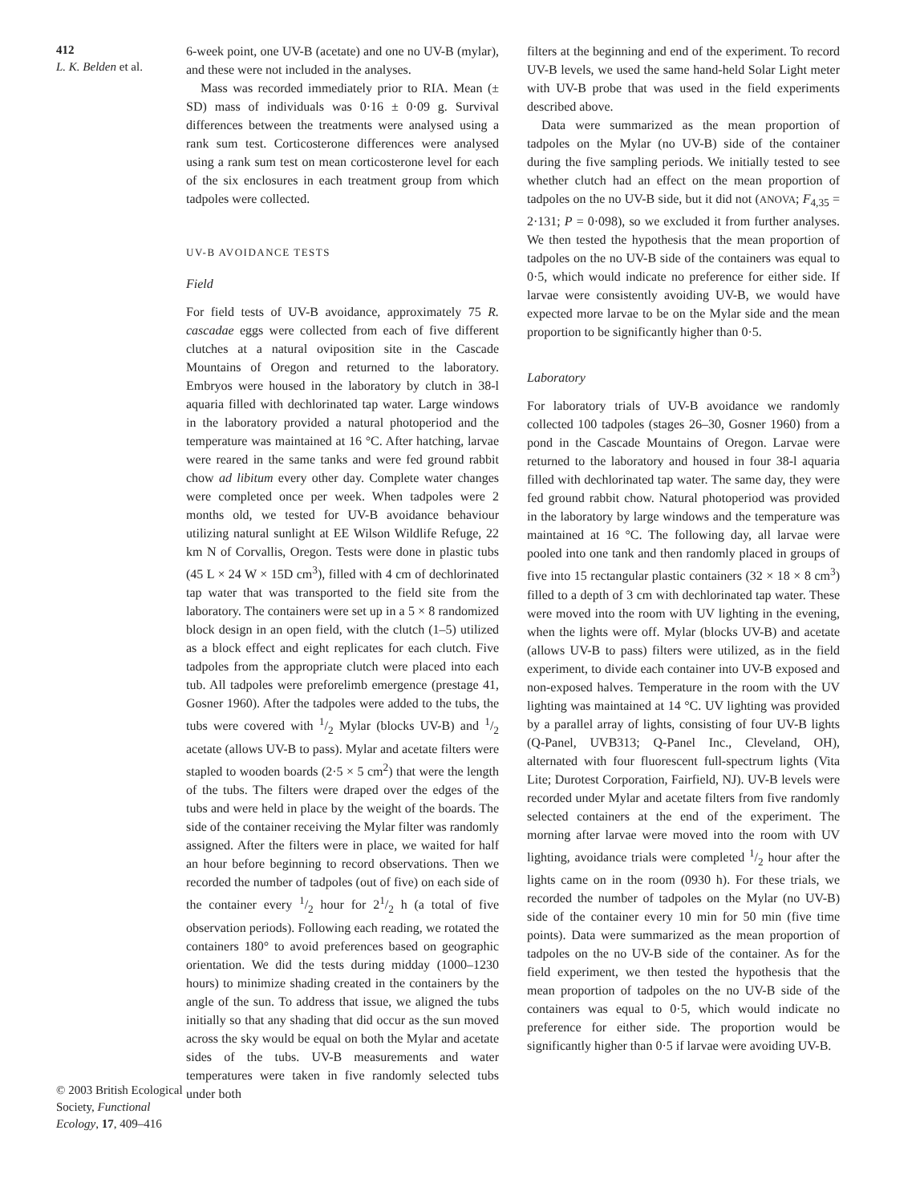412
L. K. Belden et al.
© 2003 British Ecological Society, Functional Ecology, 17, 409–416
6-week point, one UV-B (acetate) and one no UV-B (mylar), and these were not included in the analyses.
Mass was recorded immediately prior to RIA. Mean (± SD) mass of individuals was 0·16 ± 0·09 g. Survival differences between the treatments were analysed using a rank sum test. Corticosterone differences were analysed using a rank sum test on mean corticosterone level for each of the six enclosures in each treatment group from which tadpoles were collected.
UV-B AVOIDANCE TESTS
Field
For field tests of UV-B avoidance, approximately 75 R. cascadae eggs were collected from each of five different clutches at a natural oviposition site in the Cascade Mountains of Oregon and returned to the laboratory. Embryos were housed in the laboratory by clutch in 38-l aquaria filled with dechlorinated tap water. Large windows in the laboratory provided a natural photoperiod and the temperature was maintained at 16 °C. After hatching, larvae were reared in the same tanks and were fed ground rabbit chow ad libitum every other day. Complete water changes were completed once per week. When tadpoles were 2 months old, we tested for UV-B avoidance behaviour utilizing natural sunlight at EE Wilson Wildlife Refuge, 22 km N of Corvallis, Oregon. Tests were done in plastic tubs (45 L × 24 W × 15D cm<sup>3</sup>), filled with 4 cm of dechlorinated tap water that was transported to the field site from the laboratory. The containers were set up in a 5 × 8 randomized block design in an open field, with the clutch (1–5) utilized as a block effect and eight replicates for each clutch. Five tadpoles from the appropriate clutch were placed into each tub. All tadpoles were preforelimb emergence (prestage 41, Gosner 1960). After the tadpoles were added to the tubs, the tubs were covered with 1/2 Mylar (blocks UV-B) and 1/2 acetate (allows UV-B to pass). Mylar and acetate filters were stapled to wooden boards (2·5 × 5 cm<sup>2</sup>) that were the length of the tubs. The filters were draped over the edges of the tubs and were held in place by the weight of the boards. The side of the container receiving the Mylar filter was randomly assigned. After the filters were in place, we waited for half an hour before beginning to record observations. Then we recorded the number of tadpoles (out of five) on each side of the container every 1/2 hour for 21/2 h (a total of five observation periods). Following each reading, we rotated the containers 180° to avoid preferences based on geographic orientation. We did the tests during midday (1000–1230 hours) to minimize shading created in the containers by the angle of the sun. To address that issue, we aligned the tubs initially so that any shading that did occur as the sun moved across the sky would be equal on both the Mylar and acetate sides of the tubs. UV-B measurements and water temperatures were taken in five randomly selected tubs under both
filters at the beginning and end of the experiment. To record UV-B levels, we used the same hand-held Solar Light meter with UV-B probe that was used in the field experiments described above.
Data were summarized as the mean proportion of tadpoles on the Mylar (no UV-B) side of the container during the five sampling periods. We initially tested to see whether clutch had an effect on the mean proportion of tadpoles on the no UV-B side, but it did not (ANOVA; F<sub>4,35</sub> = 2·131; P = 0·098), so we excluded it from further analyses. We then tested the hypothesis that the mean proportion of tadpoles on the no UV-B side of the containers was equal to 0·5, which would indicate no preference for either side. If larvae were consistently avoiding UV-B, we would have expected more larvae to be on the Mylar side and the mean proportion to be significantly higher than 0·5.
Laboratory
For laboratory trials of UV-B avoidance we randomly collected 100 tadpoles (stages 26–30, Gosner 1960) from a pond in the Cascade Mountains of Oregon. Larvae were returned to the laboratory and housed in four 38-l aquaria filled with dechlorinated tap water. The same day, they were fed ground rabbit chow. Natural photoperiod was provided in the laboratory by large windows and the temperature was maintained at 16 °C. The following day, all larvae were pooled into one tank and then randomly placed in groups of five into 15 rectangular plastic containers (32 × 18 × 8 cm<sup>3</sup>) filled to a depth of 3 cm with dechlorinated tap water. These were moved into the room with UV lighting in the evening, when the lights were off. Mylar (blocks UV-B) and acetate (allows UV-B to pass) filters were utilized, as in the field experiment, to divide each container into UV-B exposed and non-exposed halves. Temperature in the room with the UV lighting was maintained at 14 °C. UV lighting was provided by a parallel array of lights, consisting of four UV-B lights (Q-Panel, UVB313; Q-Panel Inc., Cleveland, OH), alternated with four fluorescent full-spectrum lights (Vita Lite; Durotest Corporation, Fairfield, NJ). UV-B levels were recorded under Mylar and acetate filters from five randomly selected containers at the end of the experiment. The morning after larvae were moved into the room with UV lighting, avoidance trials were completed 1/2 hour after the lights came on in the room (0930 h). For these trials, we recorded the number of tadpoles on the Mylar (no UV-B) side of the container every 10 min for 50 min (five time points). Data were summarized as the mean proportion of tadpoles on the no UV-B side of the container. As for the field experiment, we then tested the hypothesis that the mean proportion of tadpoles on the no UV-B side of the containers was equal to 0·5, which would indicate no preference for either side. The proportion would be significantly higher than 0·5 if larvae were avoiding UV-B.